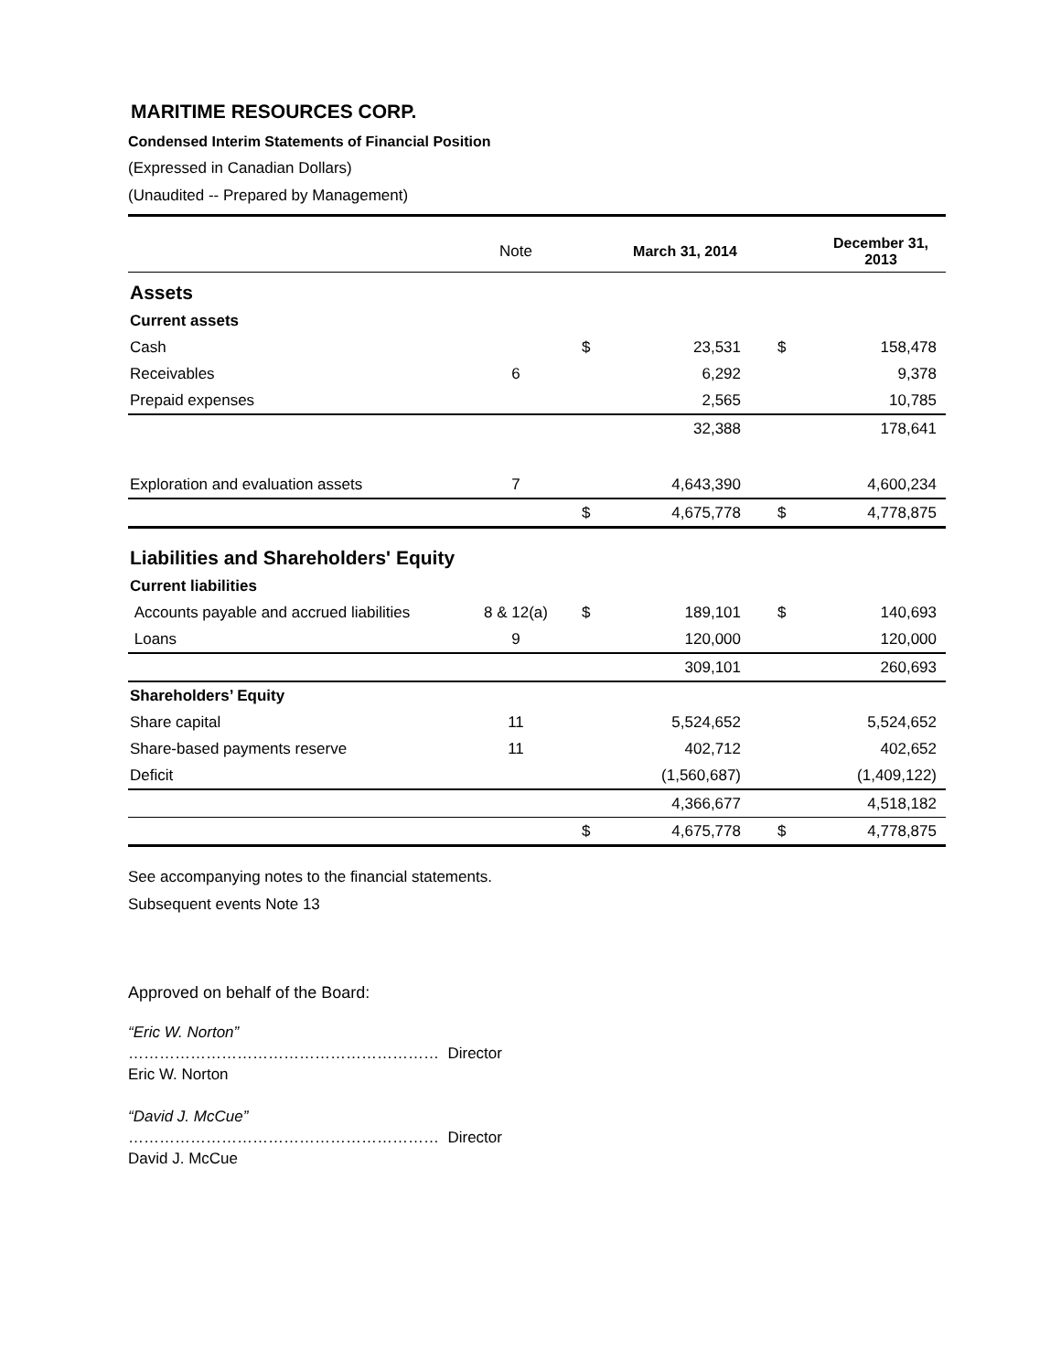MARITIME RESOURCES CORP.
Condensed Interim Statements of Financial Position
(Expressed in Canadian Dollars)
(Unaudited -- Prepared by Management)
| | Note | | March 31, 2014 | | December 31, 2013 |
| Assets | | | | | |
| Current assets | | | | | |
| Cash | | $ | 23,531 | $ | 158,478 |
| Receivables | 6 | | 6,292 | | 9,378 |
| Prepaid expenses | | | 2,565 | | 10,785 |
| | | | 32,388 | | 178,641 |
| Exploration and evaluation assets | 7 | | 4,643,390 | | 4,600,234 |
| | | $ | 4,675,778 | $ | 4,778,875 |
| Liabilities and Shareholders' Equity | | | | | |
| Current liabilities | | | | | |
| Accounts payable and accrued liabilities | 8 & 12(a) | $ | 189,101 | $ | 140,693 |
| Loans | 9 | | 120,000 | | 120,000 |
| | | | 309,101 | | 260,693 |
| Shareholders’ Equity | | | | | |
| Share capital | 11 | | 5,524,652 | | 5,524,652 |
| Share-based payments reserve | 11 | | 402,712 | | 402,652 |
| Deficit | | | (1,560,687) | | (1,409,122) |
| | | | 4,366,677 | | 4,518,182 |
| | | $ | 4,675,778 | $ | 4,778,875 |
See accompanying notes to the financial statements.
Subsequent events Note 13
Approved on behalf of the Board:
“Eric W. Norton”
…………………………………………………… Director
Eric W. Norton
“David J. McCue”
…………………………………………………… Director
David J. McCue